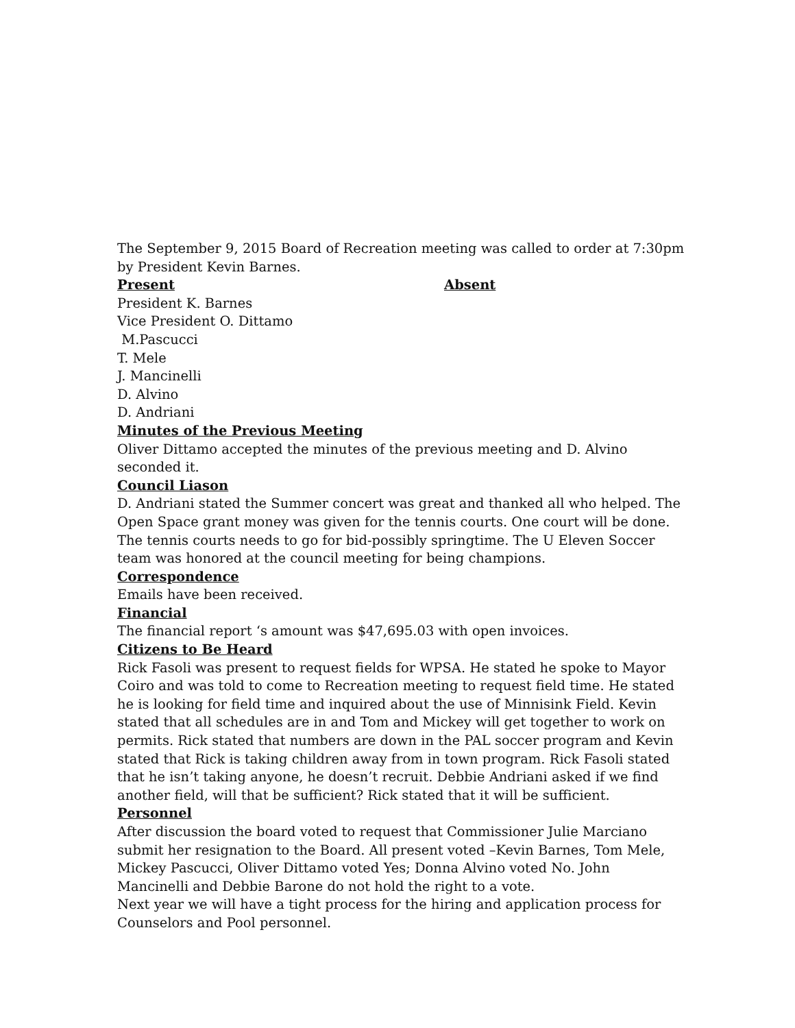The September 9, 2015 Board of Recreation meeting was called to order at 7:30pm by President Kevin Barnes.
Present Absent
President K. Barnes
Vice President O. Dittamo
M.Pascucci
T. Mele
J. Mancinelli
D. Alvino
D. Andriani
Minutes of the Previous Meeting
Oliver Dittamo accepted the minutes of the previous meeting and D. Alvino seconded it.
Council Liason
D. Andriani stated the Summer concert was great and thanked all who helped. The Open Space grant money was given for the tennis courts. One court will be done. The tennis courts needs to go for bid-possibly springtime. The U Eleven Soccer team was honored at the council meeting for being champions.
Correspondence
Emails have been received.
Financial
The financial report ‘s amount was $47,695.03 with open invoices.
Citizens to Be Heard
Rick Fasoli was present to request fields for WPSA. He stated he spoke to Mayor Coiro and was told to come to Recreation meeting to request field time. He stated he is looking for field time and inquired about the use of Minnisink Field. Kevin stated that all schedules are in and Tom and Mickey will get together to work on permits. Rick stated that numbers are down in the PAL soccer program and Kevin stated that Rick is taking children away from in town program. Rick Fasoli stated that he isn’t taking anyone, he doesn’t recruit. Debbie Andriani asked if we find another field, will that be sufficient? Rick stated that it will be sufficient.
Personnel
After discussion the board voted to request that Commissioner Julie Marciano submit her resignation to the Board. All present voted –Kevin Barnes, Tom Mele, Mickey Pascucci, Oliver Dittamo voted Yes; Donna Alvino voted No. John Mancinelli and Debbie Barone do not hold the right to a vote.
Next year we will have a tight process for the hiring and application process for Counselors and Pool personnel.